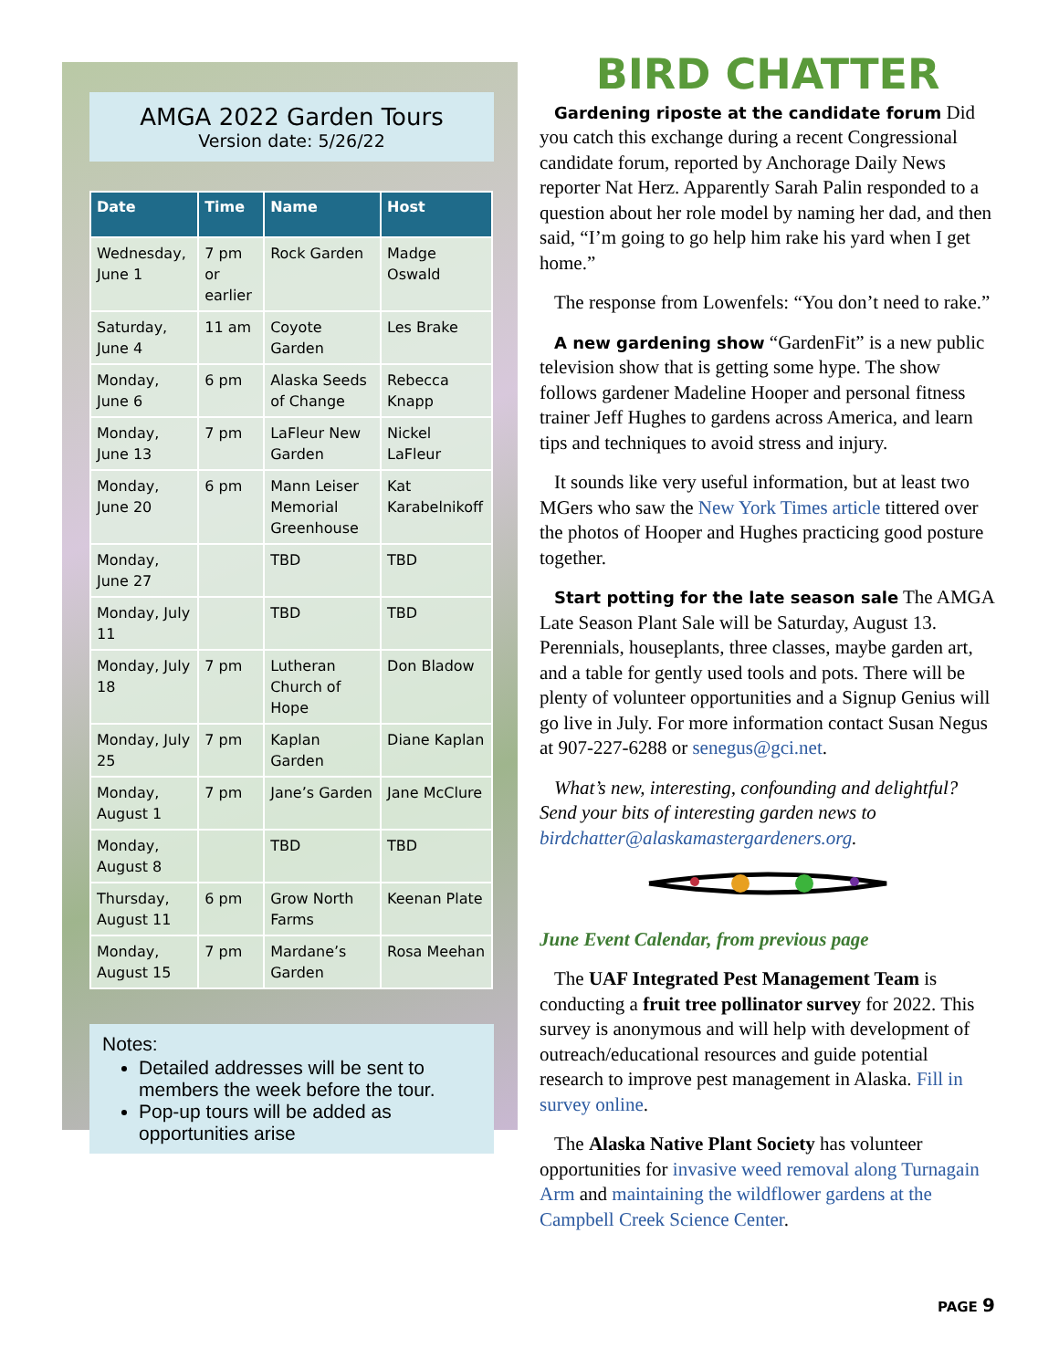AMGA 2022 Garden Tours
Version date: 5/26/22
| Date | Time | Name | Host |
| --- | --- | --- | --- |
| Wednesday, June 1 | 7 pm or earlier | Rock Garden | Madge Oswald |
| Saturday, June 4 | 11 am | Coyote Garden | Les Brake |
| Monday, June 6 | 6 pm | Alaska Seeds of Change | Rebecca Knapp |
| Monday, June 13 | 7 pm | LaFleur New Garden | Nickel LaFleur |
| Monday, June 20 | 6 pm | Mann Leiser Memorial Greenhouse | Kat Karabelnikoff |
| Monday, June 27 | | TBD | TBD |
| Monday, July 11 | | TBD | TBD |
| Monday, July 18 | 7 pm | Lutheran Church of Hope | Don Bladow |
| Monday, July 25 | 7 pm | Kaplan Garden | Diane Kaplan |
| Monday, August 1 | 7 pm | Jane’s Garden | Jane McClure |
| Monday, August 8 | | TBD | TBD |
| Thursday, August 11 | 6 pm | Grow North Farms | Keenan Plate |
| Monday, August 15 | 7 pm | Mardane’s Garden | Rosa Meehan |
Notes:
Detailed addresses will be sent to members the week before the tour.
Pop-up tours will be added as opportunities arise
BIRD CHATTER
Gardening riposte at the candidate forum Did you catch this exchange during a recent Congressional candidate forum, reported by Anchorage Daily News reporter Nat Herz. Apparently Sarah Palin responded to a question about her role model by naming her dad, and then said, “I’m going to go help him rake his yard when I get home.”
The response from Lowenfels: “You don’t need to rake.”
A new gardening show “GardenFit” is a new public television show that is getting some hype. The show follows gardener Madeline Hooper and personal fitness trainer Jeff Hughes to gardens across America, and learn tips and techniques to avoid stress and injury.
It sounds like very useful information, but at least two MGers who saw the New York Times article tittered over the photos of Hooper and Hughes practicing good posture together.
Start potting for the late season sale The AMGA Late Season Plant Sale will be Saturday, August 13. Perennials, houseplants, three classes, maybe garden art, and a table for gently used tools and pots. There will be plenty of volunteer opportunities and a Signup Genius will go live in July. For more information contact Susan Negus at 907-227-6288 or senegus@gci.net.
What’s new, interesting, confounding and delightful? Send your bits of interesting garden news to birdchatter@alaskamastergardeners.org.
June Event Calendar, from previous page
The UAF Integrated Pest Management Team is conducting a fruit tree pollinator survey for 2022. This survey is anonymous and will help with development of outreach/educational resources and guide potential research to improve pest management in Alaska. Fill in survey online.
The Alaska Native Plant Society has volunteer opportunities for invasive weed removal along Turnagain Arm and maintaining the wildflower gardens at the Campbell Creek Science Center.
PAGE 9